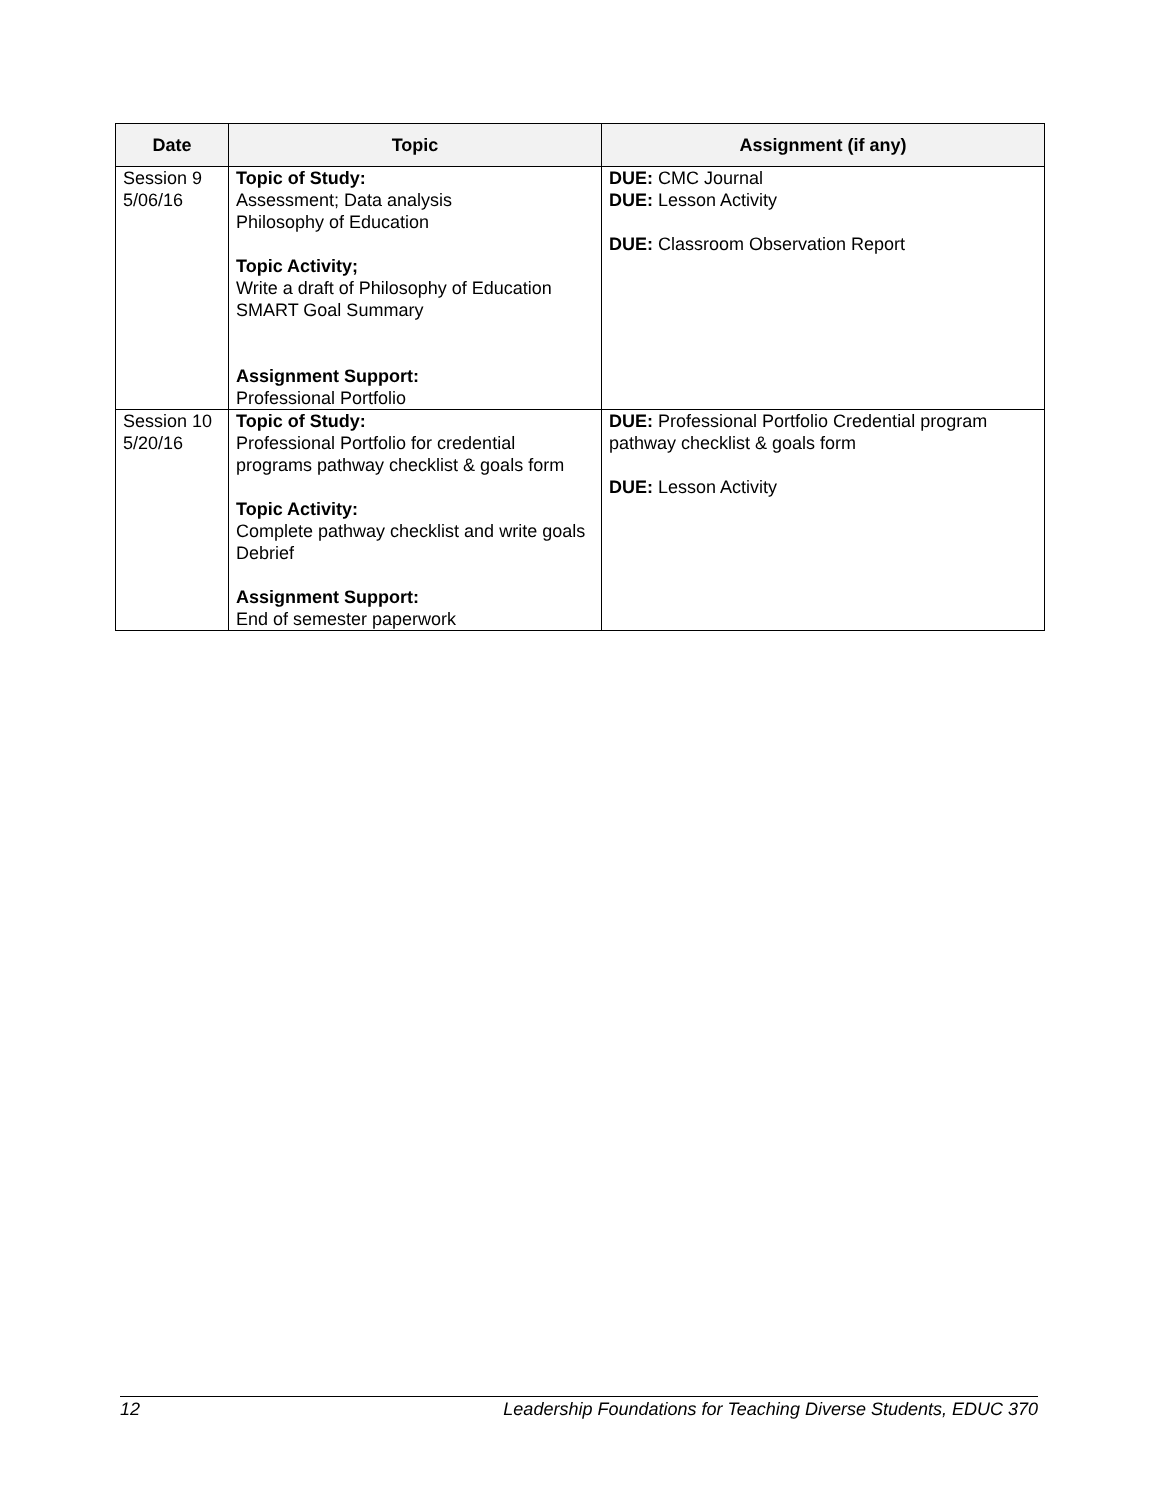| Date | Topic | Assignment (if any) |
| --- | --- | --- |
| Session 9 5/06/16 | Topic of Study: Assessment; Data analysis Philosophy of Education Topic Activity; Write a draft of Philosophy of Education SMART Goal Summary Assignment Support: Professional Portfolio | DUE: CMC Journal DUE: Lesson Activity DUE: Classroom Observation Report |
| Session 10 5/20/16 | Topic of Study: Professional Portfolio for credential programs pathway checklist & goals form Topic Activity: Complete pathway checklist and write goals Debrief Assignment Support: End of semester paperwork | DUE: Professional Portfolio Credential program pathway checklist & goals form DUE: Lesson Activity |
12 Leadership Foundations for Teaching Diverse Students, EDUC 370